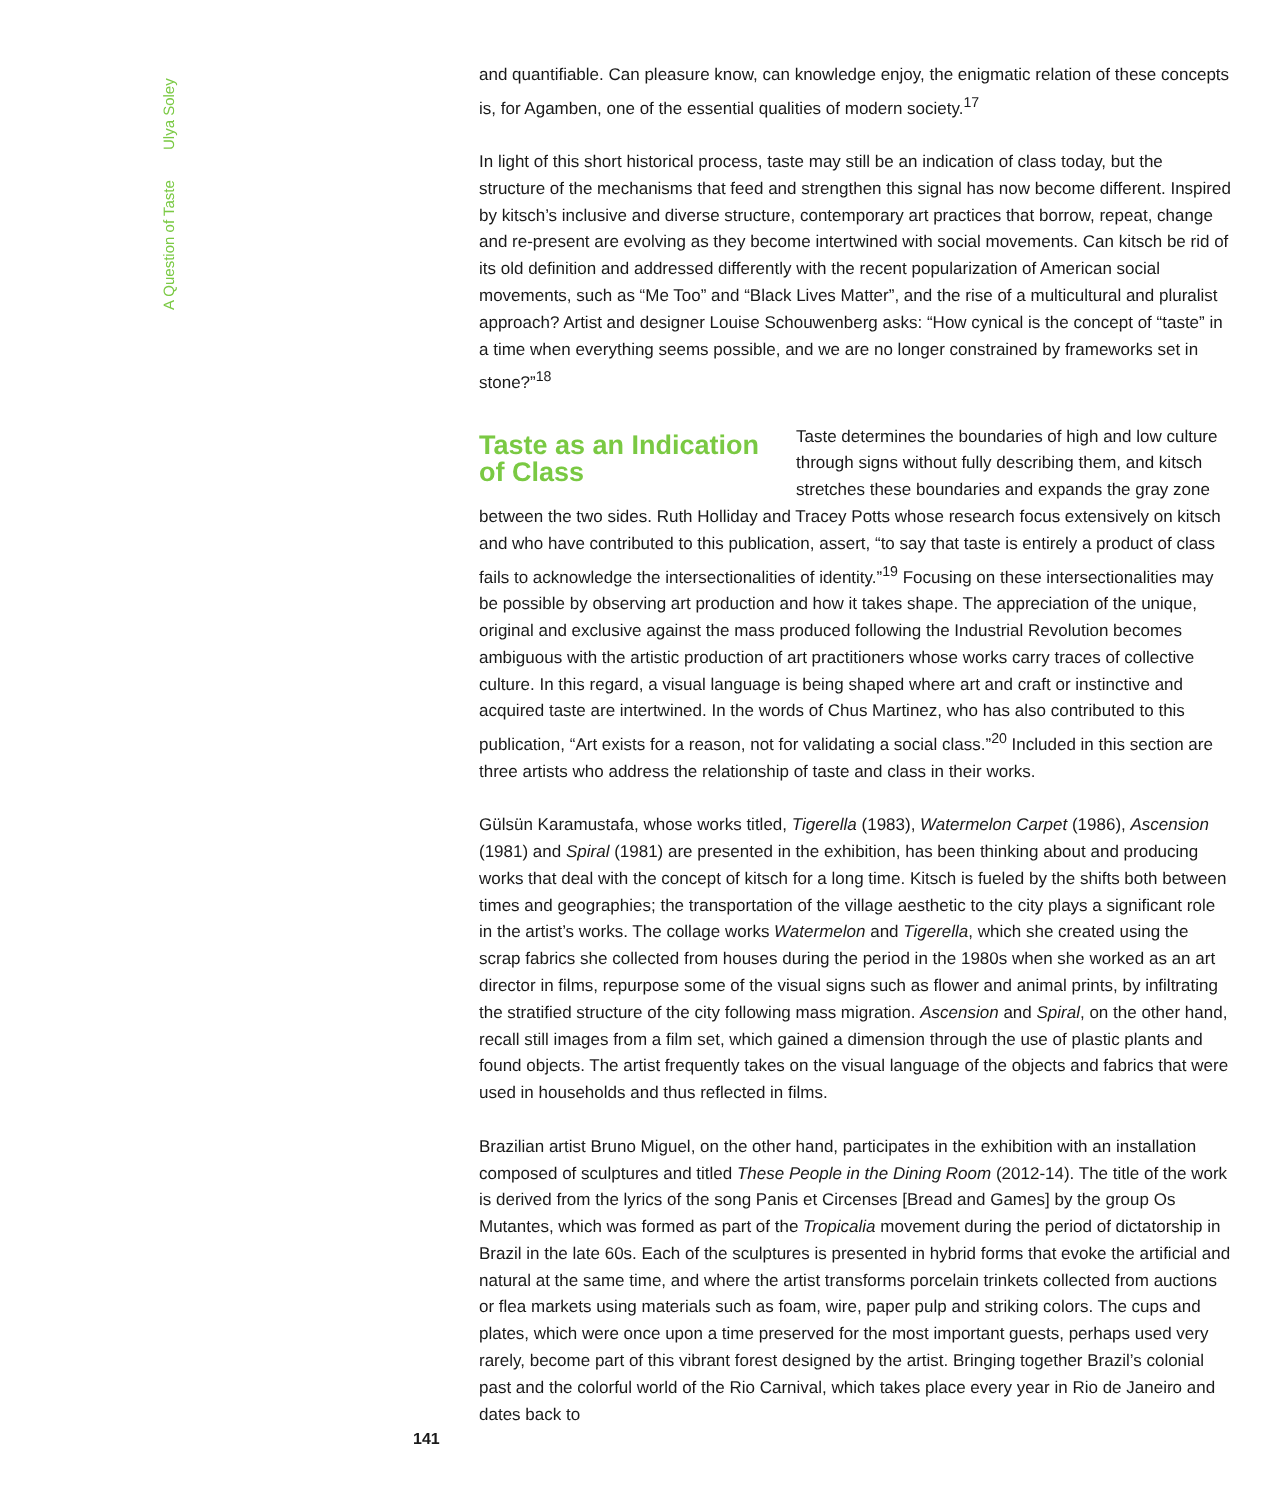A Question of Taste Ulya Soley
and quantifiable. Can pleasure know, can knowledge enjoy, the enigmatic relation of these concepts is, for Agamben, one of the essential qualities of modern society.<sup>17</sup>
In light of this short historical process, taste may still be an indication of class today, but the structure of the mechanisms that feed and strengthen this signal has now become different. Inspired by kitsch’s inclusive and diverse structure, contemporary art practices that borrow, repeat, change and re-present are evolving as they become intertwined with social movements. Can kitsch be rid of its old definition and addressed differently with the recent popularization of American social movements, such as “Me Too” and “Black Lives Matter”, and the rise of a multicultural and pluralist approach? Artist and designer Louise Schouwenberg asks: “How cynical is the concept of “taste” in a time when everything seems possible, and we are no longer constrained by frameworks set in stone?”<sup>18</sup>
Taste as an Indication of Class
Taste determines the boundaries of high and low culture through signs without fully describing them, and kitsch stretches these boundaries and expands the gray zone between the two sides. Ruth Holliday and Tracey Potts whose research focus extensively on kitsch and who have contributed to this publication, assert, “to say that taste is entirely a product of class fails to acknowledge the intersectionalities of identity.”<sup>19</sup> Focusing on these intersectionalities may be possible by observing art production and how it takes shape. The appreciation of the unique, original and exclusive against the mass produced following the Industrial Revolution becomes ambiguous with the artistic production of art practitioners whose works carry traces of collective culture. In this regard, a visual language is being shaped where art and craft or instinctive and acquired taste are intertwined. In the words of Chus Martinez, who has also contributed to this publication, “Art exists for a reason, not for validating a social class.”<sup>20</sup> Included in this section are three artists who address the relationship of taste and class in their works.
Gülsün Karamustafa, whose works titled, Tigerella (1983), Watermelon Carpet (1986), Ascension (1981) and Spiral (1981) are presented in the exhibition, has been thinking about and producing works that deal with the concept of kitsch for a long time. Kitsch is fueled by the shifts both between times and geographies; the transportation of the village aesthetic to the city plays a significant role in the artist’s works. The collage works Watermelon and Tigerella, which she created using the scrap fabrics she collected from houses during the period in the 1980s when she worked as an art director in films, repurpose some of the visual signs such as flower and animal prints, by infiltrating the stratified structure of the city following mass migration. Ascension and Spiral, on the other hand, recall still images from a film set, which gained a dimension through the use of plastic plants and found objects. The artist frequently takes on the visual language of the objects and fabrics that were used in households and thus reflected in films.
Brazilian artist Bruno Miguel, on the other hand, participates in the exhibition with an installation composed of sculptures and titled These People in the Dining Room (2012-14). The title of the work is derived from the lyrics of the song Panis et Circenses [Bread and Games] by the group Os Mutantes, which was formed as part of the Tropicalia movement during the period of dictatorship in Brazil in the late 60s. Each of the sculptures is presented in hybrid forms that evoke the artificial and natural at the same time, and where the artist transforms porcelain trinkets collected from auctions or flea markets using materials such as foam, wire, paper pulp and striking colors. The cups and plates, which were once upon a time preserved for the most important guests, perhaps used very rarely, become part of this vibrant forest designed by the artist. Bringing together Brazil’s colonial past and the colorful world of the Rio Carnival, which takes place every year in Rio de Janeiro and dates back to
141